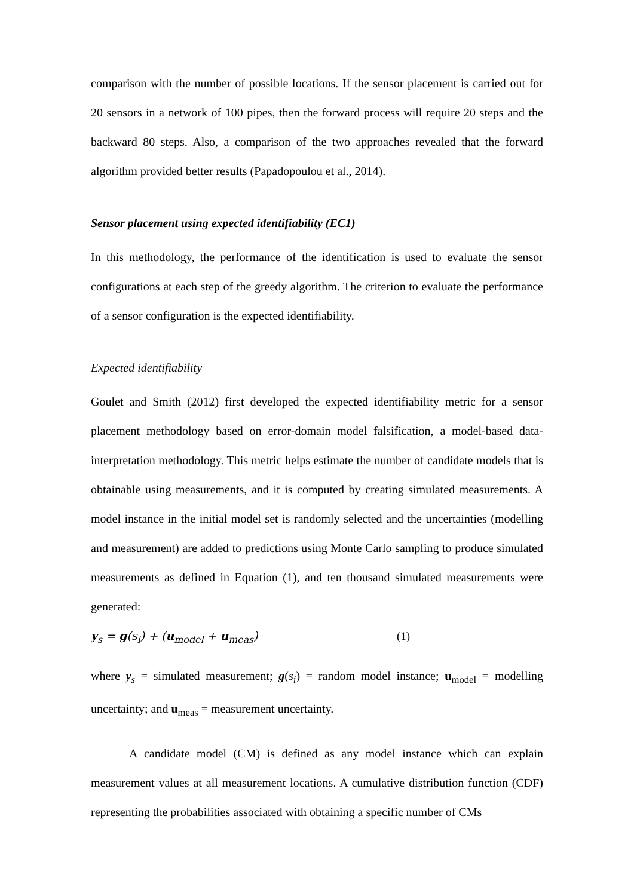comparison with the number of possible locations. If the sensor placement is carried out for 20 sensors in a network of 100 pipes, then the forward process will require 20 steps and the backward 80 steps. Also, a comparison of the two approaches revealed that the forward algorithm provided better results (Papadopoulou et al., 2014).
Sensor placement using expected identifiability (EC1)
In this methodology, the performance of the identification is used to evaluate the sensor configurations at each step of the greedy algorithm. The criterion to evaluate the performance of a sensor configuration is the expected identifiability.
Expected identifiability
Goulet and Smith (2012) first developed the expected identifiability metric for a sensor placement methodology based on error-domain model falsification, a model-based data-interpretation methodology. This metric helps estimate the number of candidate models that is obtainable using measurements, and it is computed by creating simulated measurements. A model instance in the initial model set is randomly selected and the uncertainties (modelling and measurement) are added to predictions using Monte Carlo sampling to produce simulated measurements as defined in Equation (1), and ten thousand simulated measurements were generated:
y<sub>s</sub> = g(s<sub>i</sub>) + (u<sub>model</sub> + u<sub>meas</sub>) (1)
where y<sub>s</sub> = simulated measurement; g(s<sub>i</sub>) = random model instance; u<sub>model</sub> = modelling uncertainty; and u<sub>meas</sub> = measurement uncertainty.
A candidate model (CM) is defined as any model instance which can explain measurement values at all measurement locations. A cumulative distribution function (CDF) representing the probabilities associated with obtaining a specific number of CMs